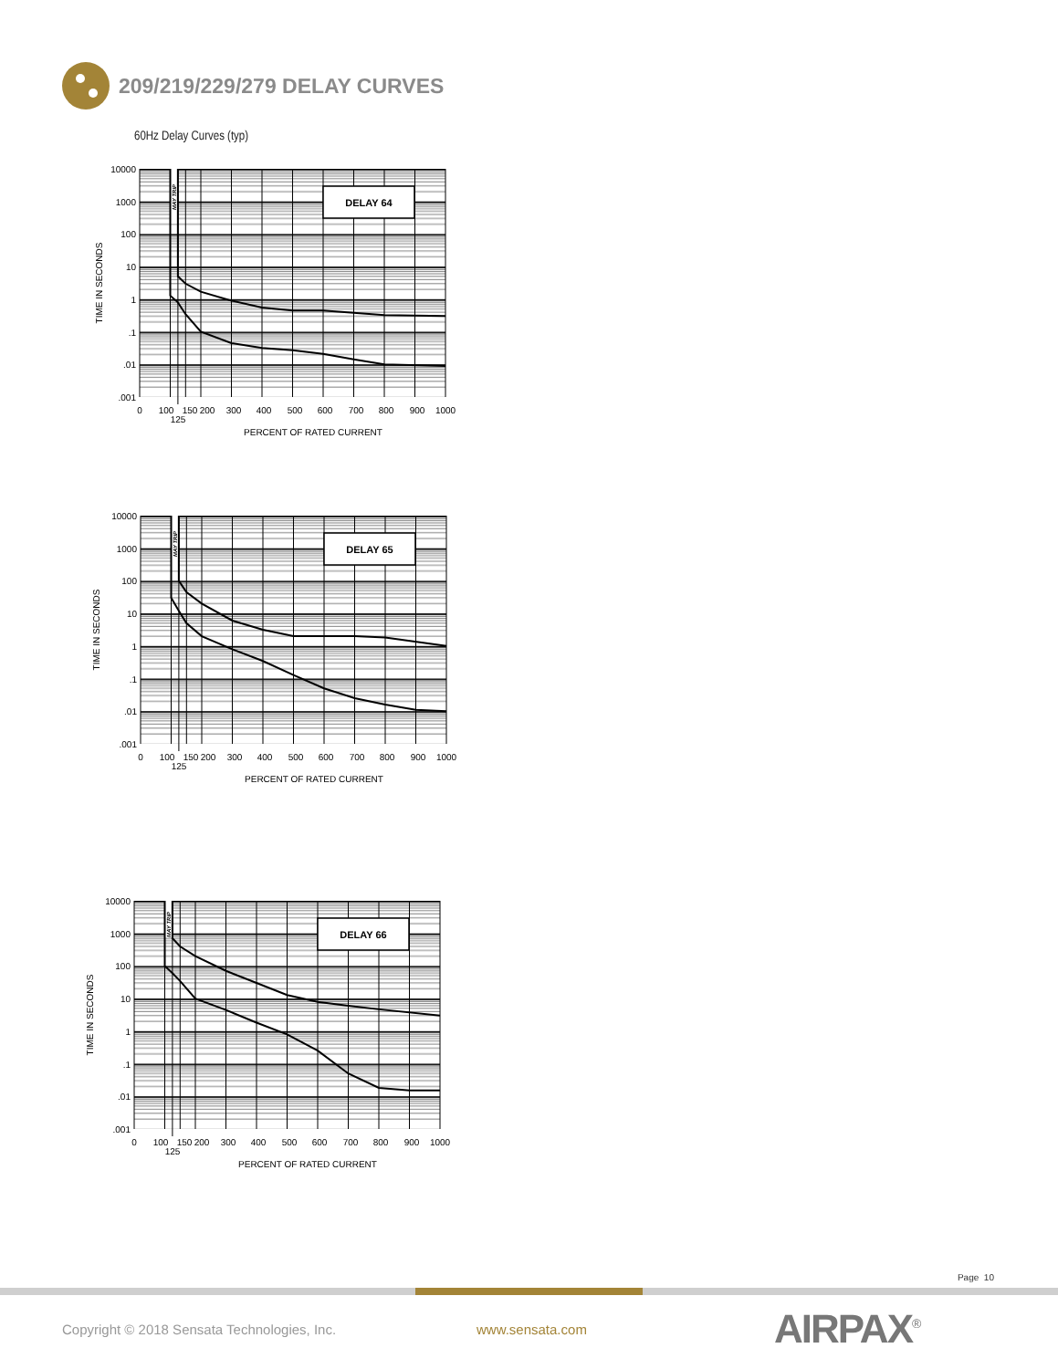209/219/229/279 DELAY CURVES
60Hz Delay Curves (typ)
DELAY 64
MAY TRIP
10000
1000
100
10
1
.1
.01
.001
0
100
150
200
300
400
500
600
700
800
900
1000
125
PERCENT OF RATED CURRENT
TIME IN SECONDS
DELAY 65
MAY TRIP
10000
1000
100
10
1
.1
.01
.001
0
100
150
200
300
400
500
600
700
800
900
1000
125
PERCENT OF RATED CURRENT
TIME IN SECONDS
DELAY 66
MAY TRIP
10000
1000
100
10
1
.1
.01
.001
0
100
150
200
300
400
500
600
700
800
900
1000
125
PERCENT OF RATED CURRENT
TIME IN SECONDS
Page 10
Copyright © 2018 Sensata Technologies, Inc. www.sensata.com
AIRPAX<sup>®</sup>